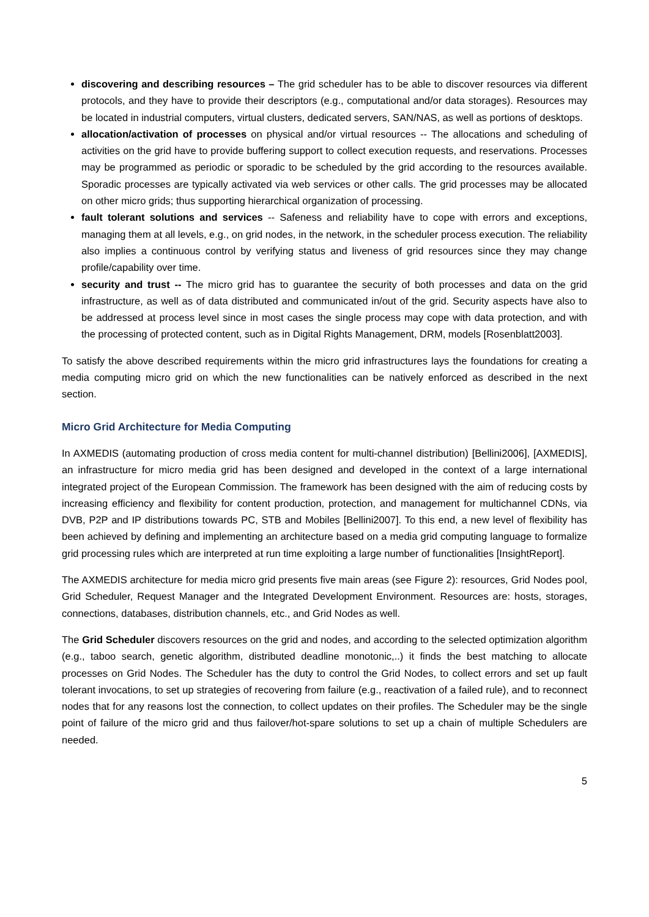discovering and describing resources – The grid scheduler has to be able to discover resources via different protocols, and they have to provide their descriptors (e.g., computational and/or data storages). Resources may be located in industrial computers, virtual clusters, dedicated servers, SAN/NAS, as well as portions of desktops.
allocation/activation of processes on physical and/or virtual resources -- The allocations and scheduling of activities on the grid have to provide buffering support to collect execution requests, and reservations. Processes may be programmed as periodic or sporadic to be scheduled by the grid according to the resources available. Sporadic processes are typically activated via web services or other calls. The grid processes may be allocated on other micro grids; thus supporting hierarchical organization of processing.
fault tolerant solutions and services -- Safeness and reliability have to cope with errors and exceptions, managing them at all levels, e.g., on grid nodes, in the network, in the scheduler process execution. The reliability also implies a continuous control by verifying status and liveness of grid resources since they may change profile/capability over time.
security and trust -- The micro grid has to guarantee the security of both processes and data on the grid infrastructure, as well as of data distributed and communicated in/out of the grid. Security aspects have also to be addressed at process level since in most cases the single process may cope with data protection, and with the processing of protected content, such as in Digital Rights Management, DRM, models [Rosenblatt2003].
To satisfy the above described requirements within the micro grid infrastructures lays the foundations for creating a media computing micro grid on which the new functionalities can be natively enforced as described in the next section.
Micro Grid Architecture for Media Computing
In AXMEDIS (automating production of cross media content for multi-channel distribution) [Bellini2006], [AXMEDIS], an infrastructure for micro media grid has been designed and developed in the context of a large international integrated project of the European Commission. The framework has been designed with the aim of reducing costs by increasing efficiency and flexibility for content production, protection, and management for multichannel CDNs, via DVB, P2P and IP distributions towards PC, STB and Mobiles [Bellini2007]. To this end, a new level of flexibility has been achieved by defining and implementing an architecture based on a media grid computing language to formalize grid processing rules which are interpreted at run time exploiting a large number of functionalities [InsightReport].
The AXMEDIS architecture for media micro grid presents five main areas (see Figure 2): resources, Grid Nodes pool, Grid Scheduler, Request Manager and the Integrated Development Environment. Resources are: hosts, storages, connections, databases, distribution channels, etc., and Grid Nodes as well.
The Grid Scheduler discovers resources on the grid and nodes, and according to the selected optimization algorithm (e.g., taboo search, genetic algorithm, distributed deadline monotonic,..) it finds the best matching to allocate processes on Grid Nodes. The Scheduler has the duty to control the Grid Nodes, to collect errors and set up fault tolerant invocations, to set up strategies of recovering from failure (e.g., reactivation of a failed rule), and to reconnect nodes that for any reasons lost the connection, to collect updates on their profiles. The Scheduler may be the single point of failure of the micro grid and thus failover/hot-spare solutions to set up a chain of multiple Schedulers are needed.
5